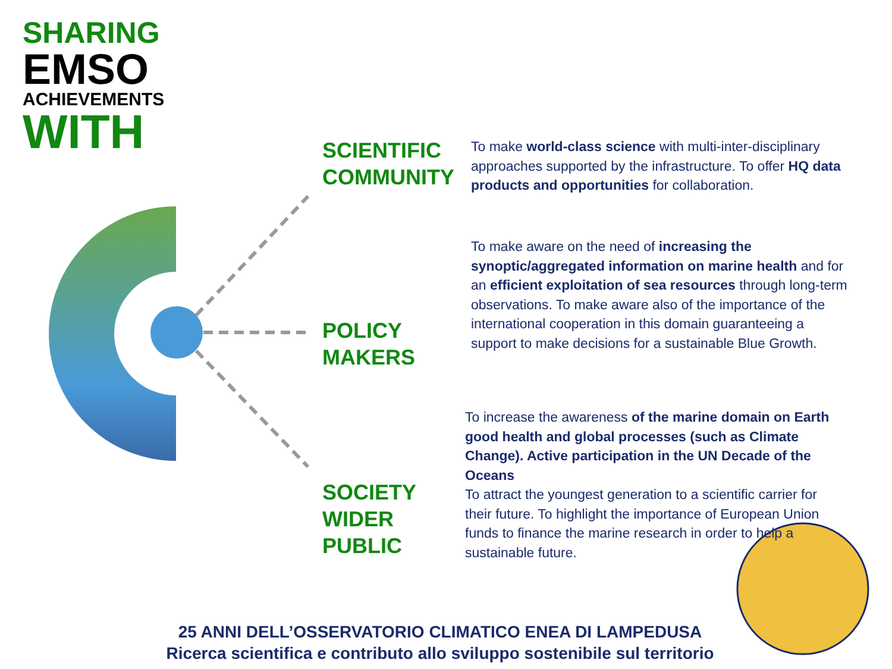SHARING
EMSO
ACHIEVEMENTS
WITH
SCIENTIFIC COMMUNITY
To make world-class science with multi-inter-disciplinary approaches supported by the infrastructure. To offer HQ data products and opportunities for collaboration.
POLICY MAKERS
To make aware on the need of increasing the synoptic/aggregated information on marine health and for an efficient exploitation of sea resources through long-term observations. To make aware also of the importance of the international cooperation in this domain guaranteeing a support to make decisions for a sustainable Blue Growth.
SOCIETY WIDER PUBLIC
To increase the awareness of the marine domain on Earth good health and global processes (such as Climate Change). Active participation in the UN Decade of the Oceans
To attract the youngest generation to a scientific carrier for their future. To highlight the importance of European Union funds to finance the marine research in order to help a sustainable future.
25 ANNI DELL’OSSERVATORIO CLIMATICO ENEA DI LAMPEDUSA
Ricerca scientifica e contributo allo sviluppo sostenibile sul territorio